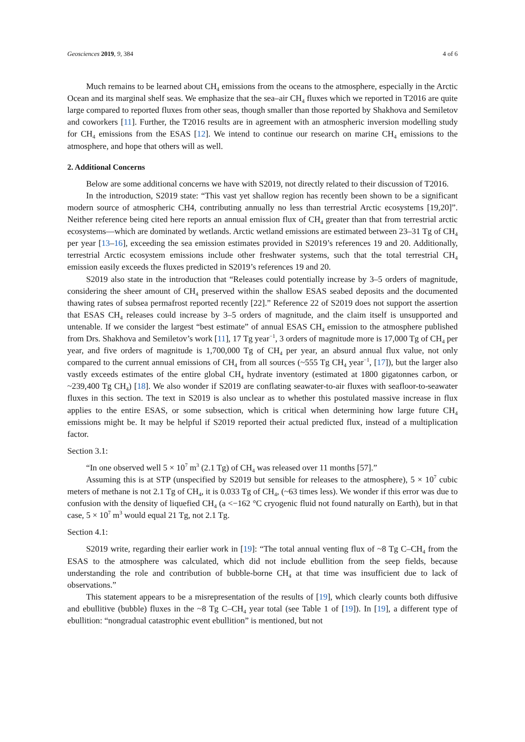Geosciences 2019, 9, 384 4 of 6
Much remains to be learned about CH<sub>4</sub> emissions from the oceans to the atmosphere, especially in the Arctic Ocean and its marginal shelf seas. We emphasize that the sea–air CH<sub>4</sub> fluxes which we reported in T2016 are quite large compared to reported fluxes from other seas, though smaller than those reported by Shakhova and Semiletov and coworkers [11]. Further, the T2016 results are in agreement with an atmospheric inversion modelling study for CH<sub>4</sub> emissions from the ESAS [12]. We intend to continue our research on marine CH<sub>4</sub> emissions to the atmosphere, and hope that others will as well.
2. Additional Concerns
Below are some additional concerns we have with S2019, not directly related to their discussion of T2016.
In the introduction, S2019 state: “This vast yet shallow region has recently been shown to be a significant modern source of atmospheric CH4, contributing annually no less than terrestrial Arctic ecosystems [19,20]”. Neither reference being cited here reports an annual emission flux of CH<sub>4</sub> greater than that from terrestrial arctic ecosystems—which are dominated by wetlands. Arctic wetland emissions are estimated between 23–31 Tg of CH<sub>4</sub> per year [13–16], exceeding the sea emission estimates provided in S2019’s references 19 and 20. Additionally, terrestrial Arctic ecosystem emissions include other freshwater systems, such that the total terrestrial CH<sub>4</sub> emission easily exceeds the fluxes predicted in S2019’s references 19 and 20.
S2019 also state in the introduction that “Releases could potentially increase by 3–5 orders of magnitude, considering the sheer amount of CH<sub>4</sub> preserved within the shallow ESAS seabed deposits and the documented thawing rates of subsea permafrost reported recently [22].” Reference 22 of S2019 does not support the assertion that ESAS CH<sub>4</sub> releases could increase by 3–5 orders of magnitude, and the claim itself is unsupported and untenable. If we consider the largest “best estimate” of annual ESAS CH<sub>4</sub> emission to the atmosphere published from Drs. Shakhova and Semiletov’s work [11], 17 Tg year<sup>−1</sup>, 3 orders of magnitude more is 17,000 Tg of CH<sub>4</sub> per year, and five orders of magnitude is 1,700,000 Tg of CH<sub>4</sub> per year, an absurd annual flux value, not only compared to the current annual emissions of CH<sub>4</sub> from all sources (~555 Tg CH<sub>4</sub> year<sup>−1</sup>, [17]), but the larger also vastly exceeds estimates of the entire global CH<sub>4</sub> hydrate inventory (estimated at 1800 gigatonnes carbon, or ~239,400 Tg CH<sub>4</sub>) [18]. We also wonder if S2019 are conflating seawater-to-air fluxes with seafloor-to-seawater fluxes in this section. The text in S2019 is also unclear as to whether this postulated massive increase in flux applies to the entire ESAS, or some subsection, which is critical when determining how large future CH<sub>4</sub> emissions might be. It may be helpful if S2019 reported their actual predicted flux, instead of a multiplication factor.
Section 3.1:
“In one observed well 5 × 10<sup>7</sup> m<sup>3</sup> (2.1 Tg) of CH<sub>4</sub> was released over 11 months [57].”
Assuming this is at STP (unspecified by S2019 but sensible for releases to the atmosphere), 5 × 10<sup>7</sup> cubic meters of methane is not 2.1 Tg of CH<sub>4</sub>, it is 0.033 Tg of CH<sub>4</sub>, (~63 times less). We wonder if this error was due to confusion with the density of liquefied CH<sub>4</sub> (a <−162 °C cryogenic fluid not found naturally on Earth), but in that case, 5 × 10<sup>7</sup> m<sup>3</sup> would equal 21 Tg, not 2.1 Tg.
Section 4.1:
S2019 write, regarding their earlier work in [19]: “The total annual venting flux of ~8 Tg C–CH<sub>4</sub> from the ESAS to the atmosphere was calculated, which did not include ebullition from the seep fields, because understanding the role and contribution of bubble-borne CH<sub>4</sub> at that time was insufficient due to lack of observations.”
This statement appears to be a misrepresentation of the results of [19], which clearly counts both diffusive and ebullitive (bubble) fluxes in the ~8 Tg C–CH<sub>4</sub> year total (see Table 1 of [19]). In [19], a different type of ebullition: “nongradual catastrophic event ebullition” is mentioned, but not